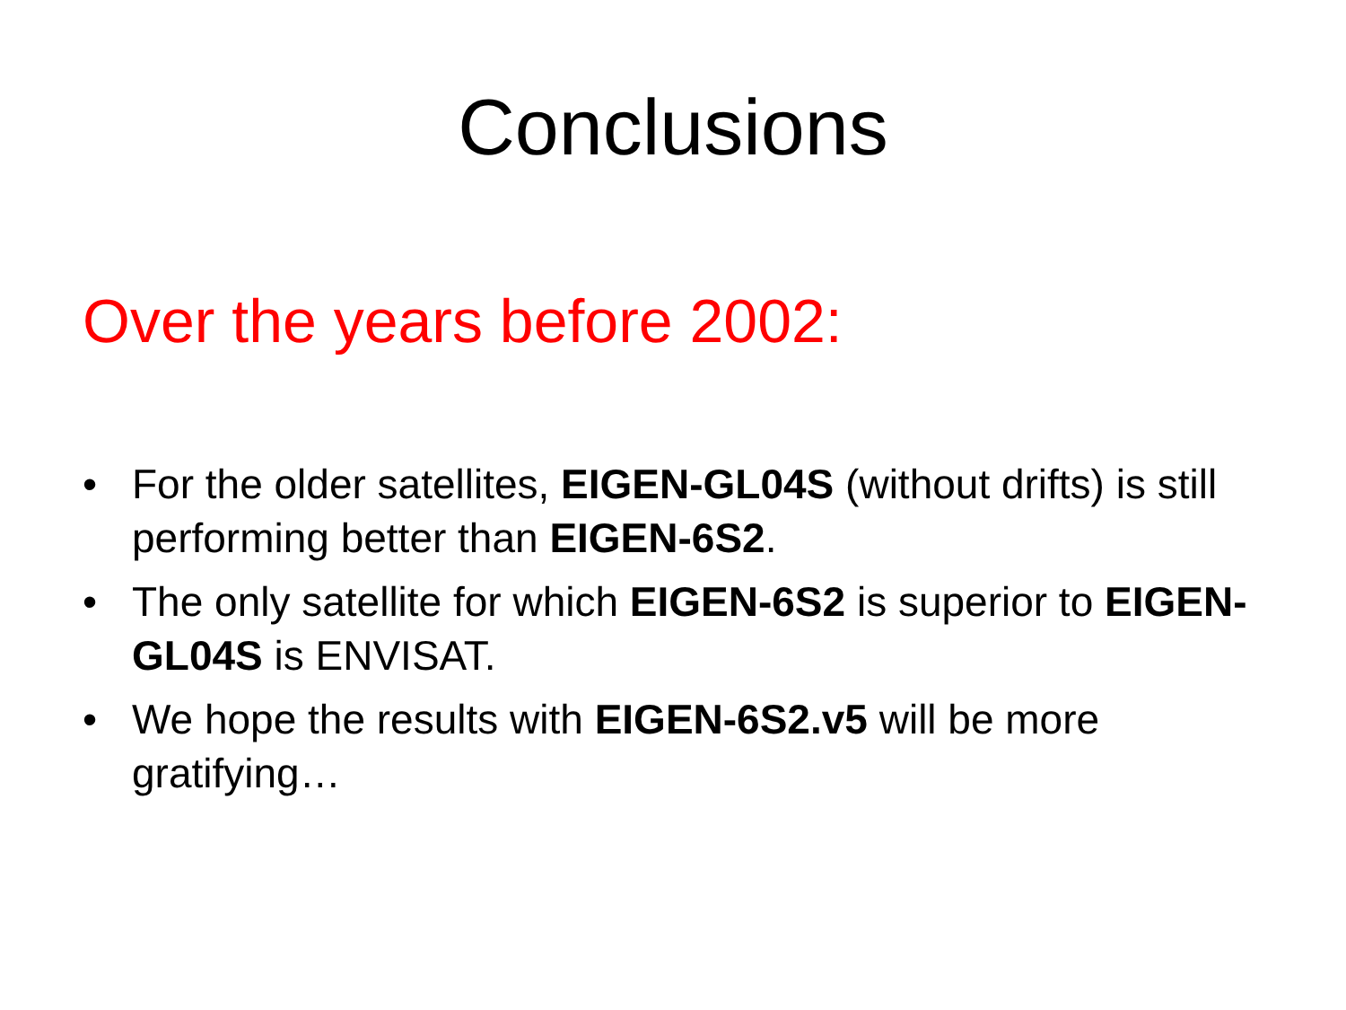Conclusions
Over the years before 2002:
• For the older satellites, EIGEN-GL04S (without drifts) is still performing better than EIGEN-6S2.
• The only satellite for which EIGEN-6S2 is superior to EIGEN-GL04S is ENVISAT.
• We hope the results with EIGEN-6S2.v5 will be more gratifying…